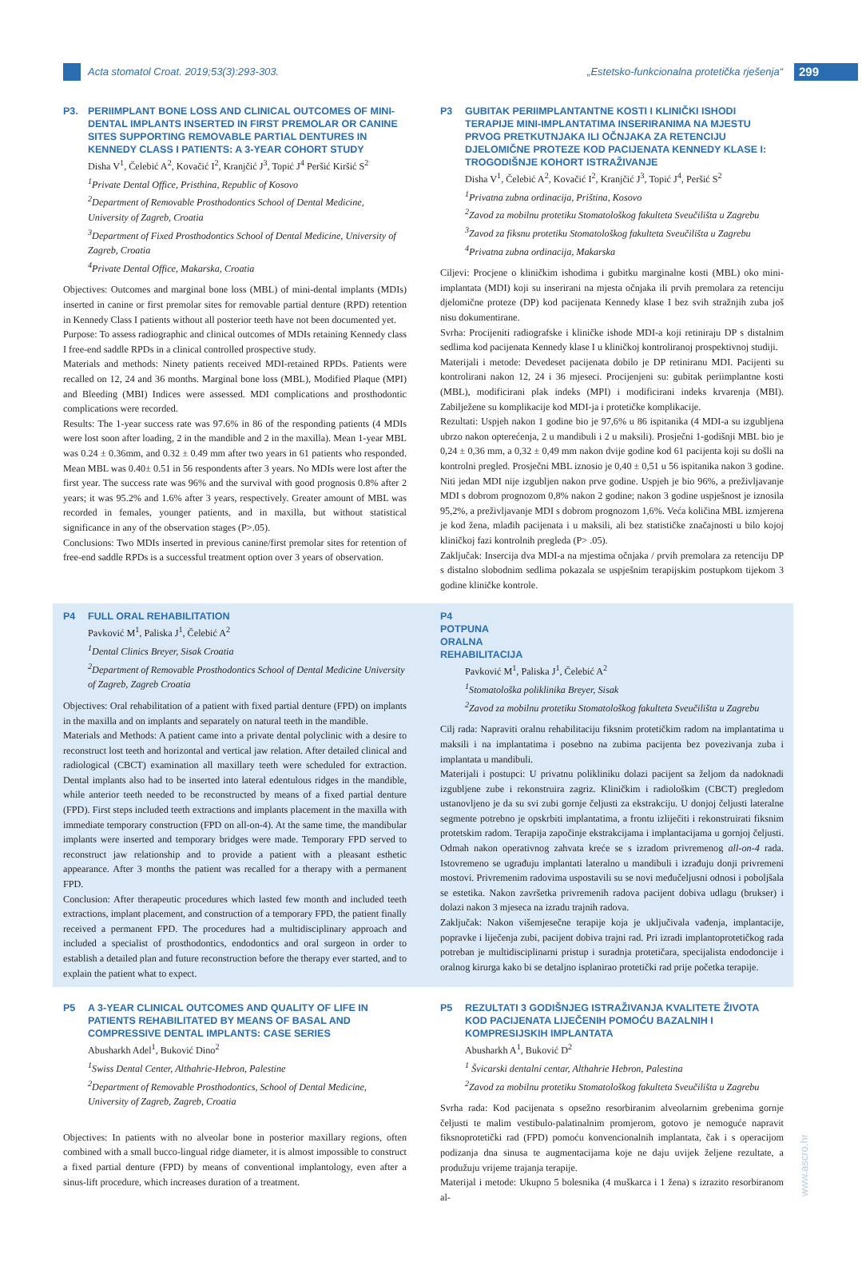Acta stomatol Croat. 2019;53(3):293-303. „Estetsko-funkcionalna protetička rješenja“299
P3. PERIIMPLANT BONE LOSS AND CLINICAL OUTCOMES OF MINI-DENTAL IMPLANTS INSERTED IN FIRST PREMOLAR OR CANINE SITES SUPPORTING REMOVABLE PARTIAL DENTURES IN KENNEDY CLASS I PATIENTS: A 3-YEAR COHORT STUDY
Disha V<sup>1</sup>, Čelebić A<sup>2</sup>, Kovačić I<sup>2</sup>, Kranjčić J<sup>3</sup>, Topić J<sup>4</sup> Peršić Kiršić S<sup>2</sup>
<sup>1</sup> Private Dental Office, Pristhina, Republic of Kosovo
<sup>2</sup> Department of Removable Prosthodontics School of Dental Medicine, University of Zagreb, Croatia
<sup>3</sup> Department of Fixed Prosthodontics School of Dental Medicine, University of Zagreb, Croatia
<sup>4</sup> Private Dental Office, Makarska, Croatia
Objectives: Outcomes and marginal bone loss (MBL) of mini-dental implants (MDIs) inserted in canine or first premolar sites for removable partial denture (RPD) retention in Kennedy Class I patients without all posterior teeth have not been documented yet.
Purpose: To assess radiographic and clinical outcomes of MDIs retaining Kennedy class I free-end saddle RPDs in a clinical controlled prospective study.
Materials and methods: Ninety patients received MDI-retained RPDs. Patients were recalled on 12, 24 and 36 months. Marginal bone loss (MBL), Modified Plaque (MPI) and Bleeding (MBI) Indices were assessed. MDI complications and prosthodontic complications were recorded.
Results: The 1-year success rate was 97.6% in 86 of the responding patients (4 MDIs were lost soon after loading, 2 in the mandible and 2 in the maxilla). Mean 1-year MBL was 0.24 ± 0.36mm, and 0.32 ± 0.49 mm after two years in 61 patients who responded. Mean MBL was 0.40± 0.51 in 56 respondents after 3 years. No MDIs were lost after the first year. The success rate was 96% and the survival with good prognosis 0.8% after 2 years; it was 95.2% and 1.6% after 3 years, respectively. Greater amount of MBL was recorded in females, younger patients, and in maxilla, but without statistical significance in any of the observation stages (P>.05).
Conclusions: Two MDIs inserted in previous canine/first premolar sites for retention of free-end saddle RPDs is a successful treatment option over 3 years of observation.
P3 GUBITAK PERIIMPLANTANTNE KOSTI I KLINIČKI ISHODI TERAPIJE MINI-IMPLANTATIMA INSERIRANIMA NA MJESTU PRVOG PRETKUTNJAKA ILI OČNJAKA ZA RETENCIJU DJELOMIČNE PROTEZE KOD PACIJENATA KENNEDY KLASE I: TROGODIŠNJE KOHORT ISTRAŽIVANJE
Disha V<sup>1</sup>, Čelebić A<sup>2</sup>, Kovačić I<sup>2</sup>, Kranjčić J<sup>3</sup>, Topić J<sup>4</sup>, Peršić S<sup>2</sup>
<sup>1</sup> Privatna zubna ordinacija, Priština, Kosovo
<sup>2</sup> Zavod za mobilnu protetiku Stomatološkog fakulteta Sveučilišta u Zagrebu
<sup>3</sup> Zavod za fiksnu protetiku Stomatološkog fakulteta Sveučilišta u Zagrebu
<sup>4</sup> Privatna zubna ordinacija, Makarska
Ciljevi: Procjene o kliničkim ishodima i gubitku marginalne kosti (MBL) oko mini-implantata (MDI) koji su inserirani na mjesta očnjaka ili prvih premolara za retenciju djelomične proteze (DP) kod pacijenata Kennedy klase I bez svih stražnjih zuba još nisu dokumentirane.
Svrha: Procijeniti radiografske i kliničke ishode MDI-a koji retiniraju DP s distalnim sedlima kod pacijenata Kennedy klase I u kliničkoj kontroliranoj prospektivnoj studiji.
Materijali i metode: Devedeset pacijenata dobilo je DP retiniranu MDI. Pacijenti su kontrolirani nakon 12, 24 i 36 mjeseci. Procijenjeni su: gubitak periimplantne kosti (MBL), modificirani plak indeks (MPI) i modificirani indeks krvarenja (MBI). Zabilježene su komplikacije kod MDI-ja i protetičke komplikacije.
Rezultati: Uspjeh nakon 1 godine bio je 97,6% u 86 ispitanika (4 MDI-a su izgubljena ubrzo nakon opterećenja, 2 u mandibuli i 2 u maksili). Prosječni 1-godišnji MBL bio je 0,24 ± 0,36 mm, a 0,32 ± 0,49 mm nakon dvije godine kod 61 pacijenta koji su došli na kontrolni pregled. Prosječni MBL iznosio je 0,40 ± 0,51 u 56 ispitanika nakon 3 godine. Niti jedan MDI nije izgubljen nakon prve godine. Uspjeh je bio 96%, a preživljavanje MDI s dobrom prognozom 0,8% nakon 2 godine; nakon 3 godine uspješnost je iznosila 95,2%, a preživljavanje MDI s dobrom prognozom 1,6%. Veća količina MBL izmjerena je kod žena, mlađih pacijenata i u maksili, ali bez statističke značajnosti u bilo kojoj kliničkoj fazi kontrolnih pregleda (P> .05).
Zaključak: Insercija dva MDI-a na mjestima očnjaka / prvih premolara za retenciju DP s distalno slobodnim sedlima pokazala se uspješnim terapijskim postupkom tijekom 3 godine kliničke kontrole.
P4 FULL ORAL REHABILITATION
Pavković M<sup>1</sup>, Paliska J<sup>1</sup>, Čelebić A<sup>2</sup>
<sup>1</sup> Dental Clinics Breyer, Sisak Croatia
<sup>2</sup> Department of Removable Prosthodontics School of Dental Medicine University of Zagreb, Zagreb Croatia
Objectives: Oral rehabilitation of a patient with fixed partial denture (FPD) on implants in the maxilla and on implants and separately on natural teeth in the mandible.
Materials and Methods: A patient came into a private dental polyclinic with a desire to reconstruct lost teeth and horizontal and vertical jaw relation. After detailed clinical and radiological (CBCT) examination all maxillary teeth were scheduled for extraction. Dental implants also had to be inserted into lateral edentulous ridges in the mandible, while anterior teeth needed to be reconstructed by means of a fixed partial denture (FPD). First steps included teeth extractions and implants placement in the maxilla with immediate temporary construction (FPD on all-on-4). At the same time, the mandibular implants were inserted and temporary bridges were made. Temporary FPD served to reconstruct jaw relationship and to provide a patient with a pleasant esthetic appearance. After 3 months the patient was recalled for a therapy with a permanent FPD.
Conclusion: After therapeutic procedures which lasted few month and included teeth extractions, implant placement, and construction of a temporary FPD, the patient finally received a permanent FPD. The procedures had a multidisciplinary approach and included a specialist of prosthodontics, endodontics and oral surgeon in order to establish a detailed plan and future reconstruction before the therapy ever started, and to explain the patient what to expect.
P4 POTPUNA ORALNA REHABILITACIJA
Pavković M<sup>1</sup>, Paliska J<sup>1</sup>, Čelebić A<sup>2</sup>
<sup>1</sup> Stomatološka poliklinika Breyer, Sisak
<sup>2</sup> Zavod za mobilnu protetiku Stomatološkog fakulteta Sveučilišta u Zagrebu
Cilj rada: Napraviti oralnu rehabilitaciju fiksnim protetičkim radom na implantatima u maksili i na implantatima i posebno na zubima pacijenta bez povezivanja zuba i implantata u mandibuli.
Materijali i postupci: U privatnu polikliniku dolazi pacijent sa željom da nadoknadi izgubljene zube i rekonstruira zagriz. Kliničkim i radiološkim (CBCT) pregledom ustanovljeno je da su svi zubi gornje čeljusti za ekstrakciju. U donjoj čeljusti lateralne segmente potrebno je opskrbiti implantatima, a frontu izliječiti i rekonstruirati fiksnim protetskim radom. Terapija započinje ekstrakcijama i implantacijama u gornjoj čeljusti. Odmah nakon operativnog zahvata kreće se s izradom privremenog all-on-4 rada. Istovremeno se ugrađuju implantati lateralno u mandibuli i izrađuju donji privremeni mostovi. Privremenim radovima uspostavili su se novi međučeljusni odnosi i poboljšala se estetika. Nakon završetka privremenih radova pacijent dobiva udlagu (brukser) i dolazi nakon 3 mjeseca na izradu trajnih radova.
Zaključak: Nakon višemjesečne terapije koja je uključivala vađenja, implantacije, popravke i liječenja zubi, pacijent dobiva trajni rad. Pri izradi implantoprotetičkog rada potreban je multidisciplinarni pristup i suradnja protetičara, specijalista endodoncije i oralnog kirurga kako bi se detaljno isplanirao protetički rad prije početka terapije.
P5 A 3-YEAR CLINICAL OUTCOMES AND QUALITY OF LIFE IN PATIENTS REHABILITATED BY MEANS OF BASAL AND COMPRESSIVE DENTAL IMPLANTS: CASE SERIES
Abusharkh Adel<sup>1</sup>, Buković Dino<sup>2</sup>
<sup>1</sup> Swiss Dental Center, Althahrie-Hebron, Palestine
<sup>2</sup> Department of Removable Prosthodontics, School of Dental Medicine, University of Zagreb, Zagreb, Croatia
Objectives: In patients with no alveolar bone in posterior maxillary regions, often combined with a small bucco-lingual ridge diameter, it is almost impossible to construct a fixed partial denture (FPD) by means of conventional implantology, even after a sinus-lift procedure, which increases duration of a treatment.
P5 REZULTATI 3 GODIŠNJEG ISTRAŽIVANJA KVALITETE ŽIVOTA KOD PACIJENATA LIJEČENIH POMOĆU BAZALNIH I KOMPRESIJSKIH IMPLANTATA
Abusharkh A<sup>1</sup>, Buković D<sup>2</sup>
<sup>1</sup> Švicarski dentalni centar, Althahrie Hebron, Palestina
<sup>2</sup> Zavod za mobilnu protetiku Stomatološkog fakulteta Sveučilišta u Zagrebu
Svrha rada: Kod pacijenata s opsežno resorbiranim alveolarnim grebenima gornje čeljusti te malim vestibulo-palatinalnim promjerom, gotovo je nemoguće napravit fiksnoprotetički rad (FPD) pomoću konvencionalnih implantata, čak i s operacijom podizanja dna sinusa te augmentacijama koje ne daju uvijek željene rezultate, a produžuju vrijeme trajanja terapije.
Materijal i metode: Ukupno 5 bolesnika (4 muškarca i 1 žena) s izrazito resorbiranom al-
www.ascro.hr